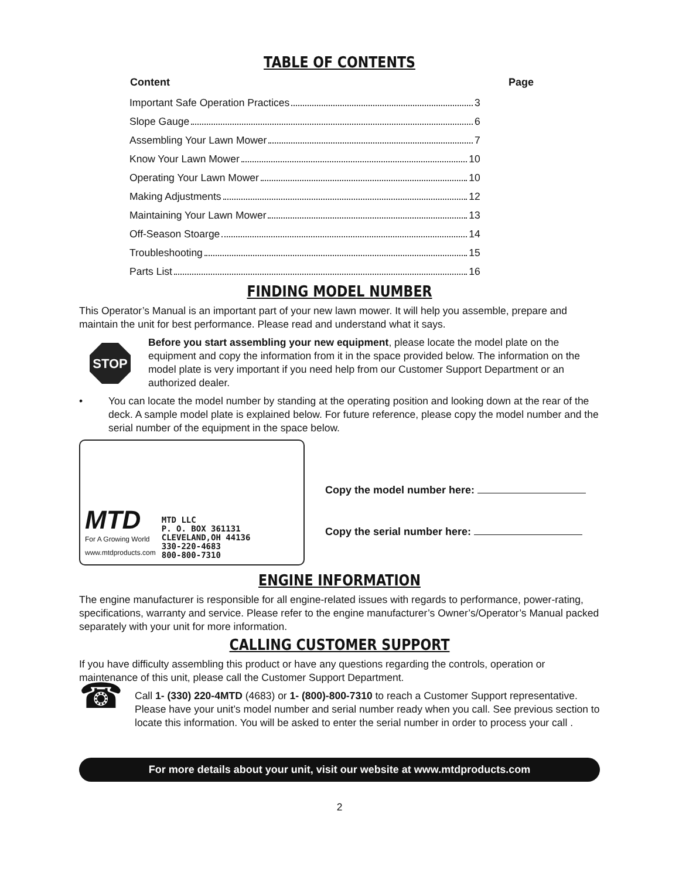TABLE OF CONTENTS
| Content | Page |
| --- | --- |
| Important Safe Operation Practices 3 | |
| Slope Gauge 6 | |
| Assembling Your Lawn Mower 7 | |
| Know Your Lawn Mower 10 | |
| Operating Your Lawn Mower 10 | |
| Making Adjustments 12 | |
| Maintaining Your Lawn Mower 13 | |
| Off-Season Stoarge 14 | |
| Troubleshooting 15 | |
| Parts List 16 | |
FINDING MODEL NUMBER
This Operator’s Manual is an important part of your new lawn mower. It will help you assemble, prepare and maintain the unit for best performance. Please read and understand what it says.
STOP
Before you start assembling your new equipment, please locate the model plate on the equipment and copy the information from it in the space provided below. The information on the model plate is very important if you need help from our Customer Support Department or an authorized dealer.
• You can locate the model number by standing at the operating position and looking down at the rear of the deck. A sample model plate is explained below. For future reference, please copy the model number and the serial number of the equipment in the space below.
MTD
For A Growing World
www.mtdproducts.com
MTD LLC
P. O. BOX 361131
CLEVELAND,OH 44136
330-220-4683
800-800-7310
Copy the model number here:
Copy the serial number here:
ENGINE INFORMATION
The engine manufacturer is responsible for all engine-related issues with regards to performance, power-rating, specifications, warranty and service. Please refer to the engine manufacturer’s Owner’s/Operator’s Manual packed separately with your unit for more information.
CALLING CUSTOMER SUPPORT
If you have difficulty assembling this product or have any questions regarding the controls, operation or maintenance of this unit, please call the Customer Support Department.
☎
Call 1- (330) 220-4MTD (4683) or 1- (800)-800-7310 to reach a Customer Support representative. Please have your unit’s model number and serial number ready when you call. See previous section to locate this information. You will be asked to enter the serial number in order to process your call .
For more details about your unit, visit our website at www.mtdproducts.com
2